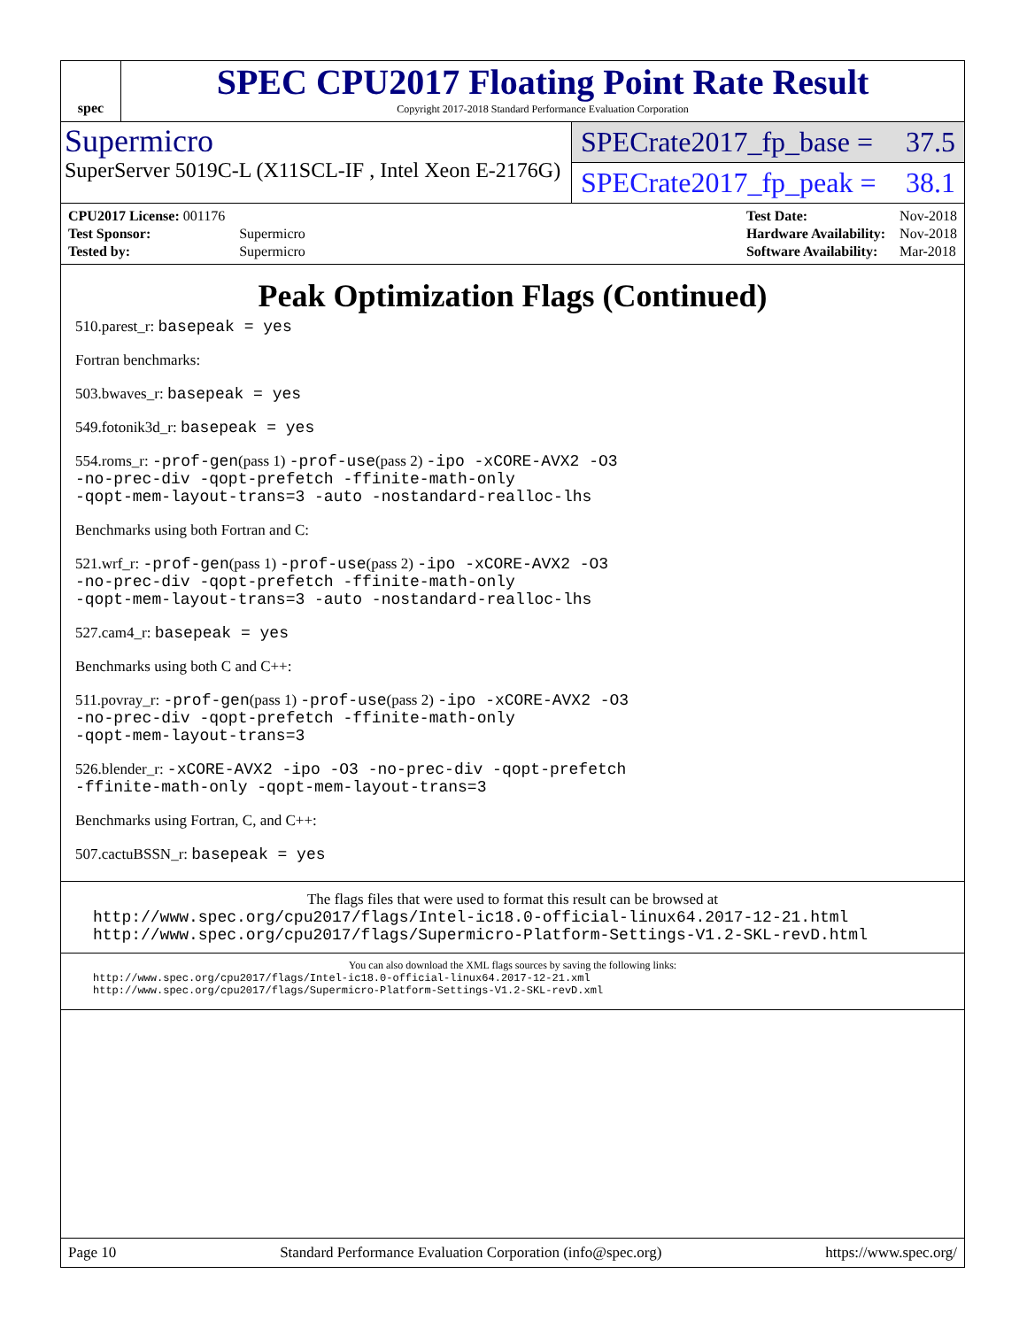spec
SPEC CPU2017 Floating Point Rate Result
Copyright 2017-2018 Standard Performance Evaluation Corporation
Supermicro
SuperServer 5019C-L (X11SCL-IF , Intel Xeon E-2176G)
SPECrate2017_fp_base = 37.5
SPECrate2017_fp_peak = 38.1
| CPU2017 License: 001176 | |
| Test Sponsor: | Supermicro |
| Tested by: | Supermicro |
| Test Date: | Nov-2018 |
| Hardware Availability: | Nov-2018 |
| Software Availability: | Mar-2018 |
Peak Optimization Flags (Continued)
510.parest_r: basepeak = yes
Fortran benchmarks:
503.bwaves_r: basepeak = yes
549.fotonik3d_r: basepeak = yes
554.roms_r: -prof-gen(pass 1) -prof-use(pass 2) -ipo -xCORE-AVX2 -O3
-no-prec-div -qopt-prefetch -ffinite-math-only
-qopt-mem-layout-trans=3 -auto -nostandard-realloc-lhs
Benchmarks using both Fortran and C:
521.wrf_r: -prof-gen(pass 1) -prof-use(pass 2) -ipo -xCORE-AVX2 -O3
-no-prec-div -qopt-prefetch -ffinite-math-only
-qopt-mem-layout-trans=3 -auto -nostandard-realloc-lhs
527.cam4_r: basepeak = yes
Benchmarks using both C and C++:
511.povray_r: -prof-gen(pass 1) -prof-use(pass 2) -ipo -xCORE-AVX2 -O3
-no-prec-div -qopt-prefetch -ffinite-math-only
-qopt-mem-layout-trans=3
526.blender_r: -xCORE-AVX2 -ipo -O3 -no-prec-div -qopt-prefetch
-ffinite-math-only -qopt-mem-layout-trans=3
Benchmarks using Fortran, C, and C++:
507.cactuBSSN_r: basepeak = yes
The flags files that were used to format this result can be browsed at
http://www.spec.org/cpu2017/flags/Intel-ic18.0-official-linux64.2017-12-21.html
http://www.spec.org/cpu2017/flags/Supermicro-Platform-Settings-V1.2-SKL-revD.html
You can also download the XML flags sources by saving the following links:
http://www.spec.org/cpu2017/flags/Intel-ic18.0-official-linux64.2017-12-21.xml
http://www.spec.org/cpu2017/flags/Supermicro-Platform-Settings-V1.2-SKL-revD.xml
Page 10 Standard Performance Evaluation Corporation (info@spec.org) https://www.spec.org/